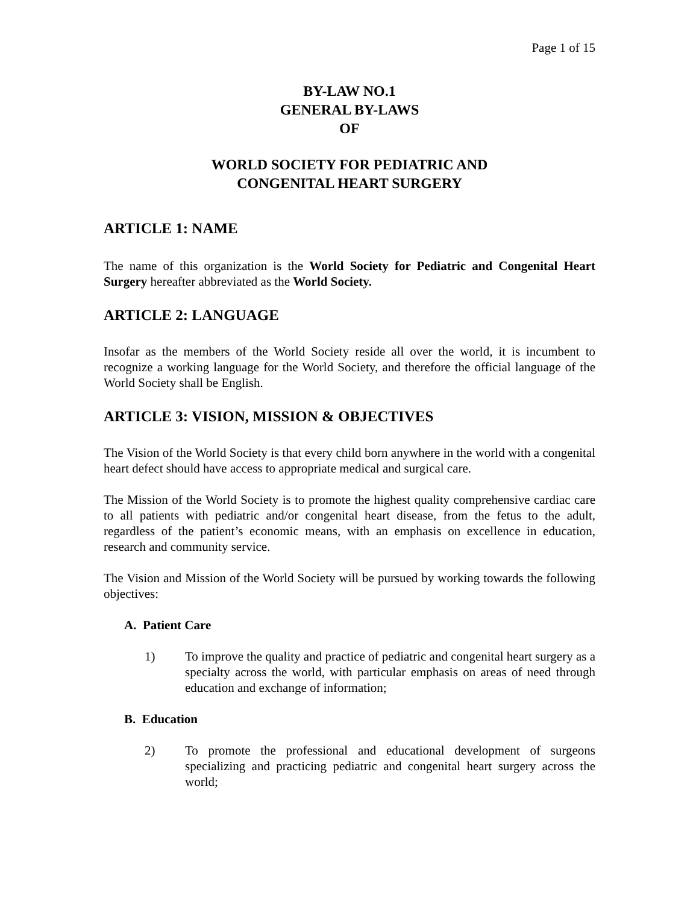Page 1 of 15
BY-LAW NO.1
GENERAL BY-LAWS
OF
WORLD SOCIETY FOR PEDIATRIC AND
CONGENITAL HEART SURGERY
ARTICLE 1: NAME
The name of this organization is the World Society for Pediatric and Congenital Heart Surgery hereafter abbreviated as the World Society.
ARTICLE 2: LANGUAGE
Insofar as the members of the World Society reside all over the world, it is incumbent to recognize a working language for the World Society, and therefore the official language of the World Society shall be English.
ARTICLE 3: VISION, MISSION & OBJECTIVES
The Vision of the World Society is that every child born anywhere in the world with a congenital heart defect should have access to appropriate medical and surgical care.
The Mission of the World Society is to promote the highest quality comprehensive cardiac care to all patients with pediatric and/or congenital heart disease, from the fetus to the adult, regardless of the patient’s economic means, with an emphasis on excellence in education, research and community service.
The Vision and Mission of the World Society will be pursued by working towards the following objectives:
A. Patient Care
1) To improve the quality and practice of pediatric and congenital heart surgery as a specialty across the world, with particular emphasis on areas of need through education and exchange of information;
B. Education
2) To promote the professional and educational development of surgeons specializing and practicing pediatric and congenital heart surgery across the world;